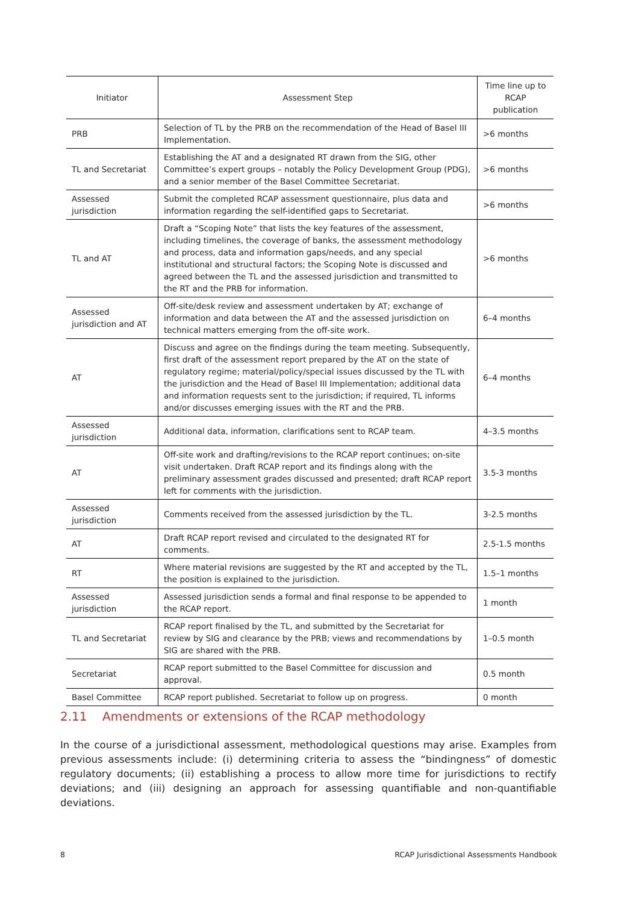| Initiator | Assessment Step | Time line up to RCAP publication |
| --- | --- | --- |
| PRB | Selection of TL by the PRB on the recommendation of the Head of Basel III Implementation. | >6 months |
| TL and Secretariat | Establishing the AT and a designated RT drawn from the SIG, other Committee’s expert groups – notably the Policy Development Group (PDG), and a senior member of the Basel Committee Secretariat. | >6 months |
| Assessed jurisdiction | Submit the completed RCAP assessment questionnaire, plus data and information regarding the self-identified gaps to Secretariat. | >6 months |
| TL and AT | Draft a “Scoping Note” that lists the key features of the assessment, including timelines, the coverage of banks, the assessment methodology and process, data and information gaps/needs, and any special institutional and structural factors; the Scoping Note is discussed and agreed between the TL and the assessed jurisdiction and transmitted to the RT and the PRB for information. | >6 months |
| Assessed jurisdiction and AT | Off-site/desk review and assessment undertaken by AT; exchange of information and data between the AT and the assessed jurisdiction on technical matters emerging from the off-site work. | 6–4 months |
| AT | Discuss and agree on the findings during the team meeting. Subsequently, first draft of the assessment report prepared by the AT on the state of regulatory regime; material/policy/special issues discussed by the TL with the jurisdiction and the Head of Basel III Implementation; additional data and information requests sent to the jurisdiction; if required, TL informs and/or discusses emerging issues with the RT and the PRB. | 6–4 months |
| Assessed jurisdiction | Additional data, information, clarifications sent to RCAP team. | 4–3.5 months |
| AT | Off-site work and drafting/revisions to the RCAP report continues; on-site visit undertaken. Draft RCAP report and its findings along with the preliminary assessment grades discussed and presented; draft RCAP report left for comments with the jurisdiction. | 3.5-3 months |
| Assessed jurisdiction | Comments received from the assessed jurisdiction by the TL. | 3-2.5 months |
| AT | Draft RCAP report revised and circulated to the designated RT for comments. | 2.5-1.5 months |
| RT | Where material revisions are suggested by the RT and accepted by the TL, the position is explained to the jurisdiction. | 1.5–1 months |
| Assessed jurisdiction | Assessed jurisdiction sends a formal and final response to be appended to the RCAP report. | 1 month |
| TL and Secretariat | RCAP report finalised by the TL, and submitted by the Secretariat for review by SIG and clearance by the PRB; views and recommendations by SIG are shared with the PRB. | 1–0.5 month |
| Secretariat | RCAP report submitted to the Basel Committee for discussion and approval. | 0.5 month |
| Basel Committee | RCAP report published. Secretariat to follow up on progress. | 0 month |
2.11 Amendments or extensions of the RCAP methodology
In the course of a jurisdictional assessment, methodological questions may arise. Examples from previous assessments include: (i) determining criteria to assess the “bindingness” of domestic regulatory documents; (ii) establishing a process to allow more time for jurisdictions to rectify deviations; and (iii) designing an approach for assessing quantifiable and non-quantifiable deviations.
8 RCAP Jurisdictional Assessments Handbook